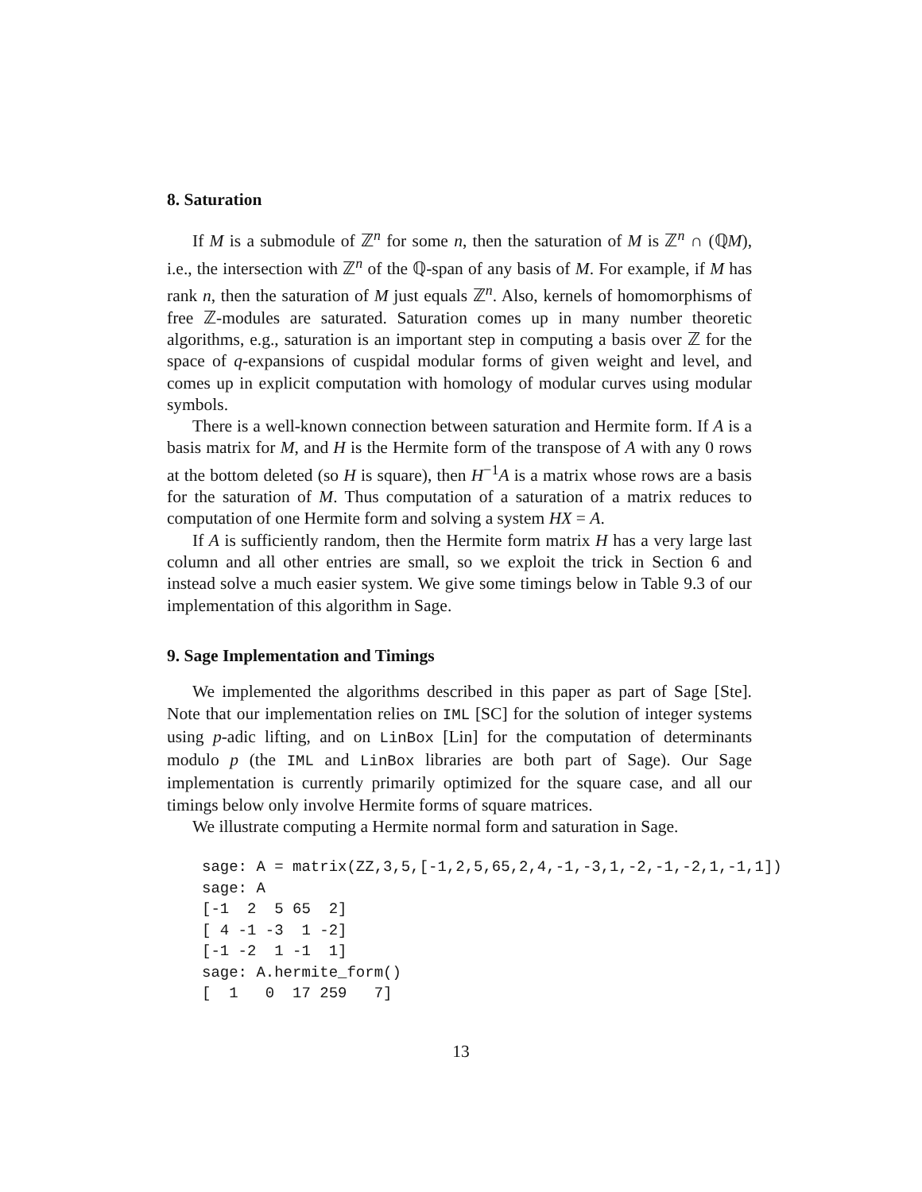8. Saturation
If M is a submodule of ℤ<sup>n</sup> for some n, then the saturation of M is ℤ<sup>n</sup> ∩ (ℚM), i.e., the intersection with ℤ<sup>n</sup> of the ℚ-span of any basis of M. For example, if M has rank n, then the saturation of M just equals ℤ<sup>n</sup>. Also, kernels of homomorphisms of free ℤ-modules are saturated. Saturation comes up in many number theoretic algorithms, e.g., saturation is an important step in computing a basis over ℤ for the space of q-expansions of cuspidal modular forms of given weight and level, and comes up in explicit computation with homology of modular curves using modular symbols.
There is a well-known connection between saturation and Hermite form. If A is a basis matrix for M, and H is the Hermite form of the transpose of A with any 0 rows at the bottom deleted (so H is square), then H<sup>−1</sup>A is a matrix whose rows are a basis for the saturation of M. Thus computation of a saturation of a matrix reduces to computation of one Hermite form and solving a system HX = A.
If A is sufficiently random, then the Hermite form matrix H has a very large last column and all other entries are small, so we exploit the trick in Section 6 and instead solve a much easier system. We give some timings below in Table 9.3 of our implementation of this algorithm in Sage.
9. Sage Implementation and Timings
We implemented the algorithms described in this paper as part of Sage [Ste]. Note that our implementation relies on IML [SC] for the solution of integer systems using p-adic lifting, and on LinBox [Lin] for the computation of determinants modulo p (the IML and LinBox libraries are both part of Sage). Our Sage implementation is currently primarily optimized for the square case, and all our timings below only involve Hermite forms of square matrices.
We illustrate computing a Hermite normal form and saturation in Sage.
sage: A = matrix(ZZ,3,5,[-1,2,5,65,2,4,-1,-3,1,-2,-1,-2,1,-1,1])
sage: A
[-1  2  5 65  2]
[ 4 -1 -3  1 -2]
[-1 -2  1 -1  1]
sage: A.hermite_form()
[  1   0  17 259   7]
13